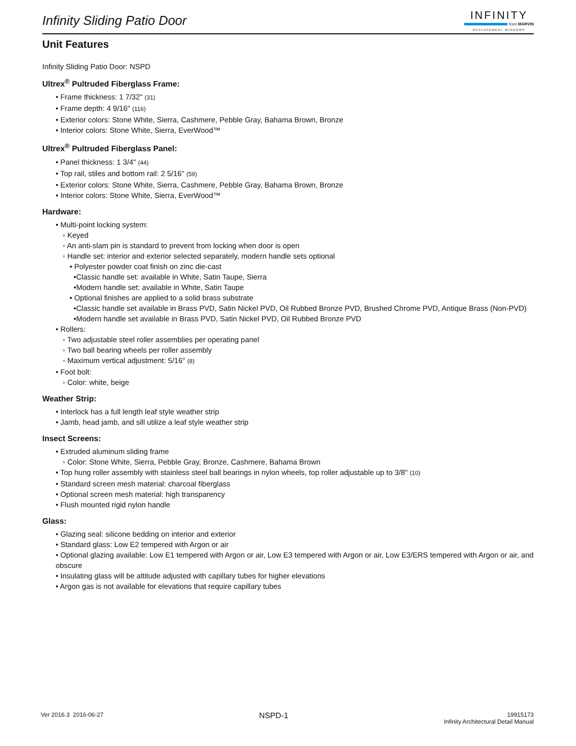Infinity Sliding Patio Door
INFINITY
from MARVIN
REPLACEMENT WINDOWS
Unit Features
Infinity Sliding Patio Door: NSPD
Ultrex<sup>®</sup> Pultruded Fiberglass Frame:
• Frame thickness: 1 7/32" (31)
• Frame depth: 4 9/16" (116)
• Exterior colors: Stone White, Sierra, Cashmere, Pebble Gray, Bahama Brown, Bronze
• Interior colors: Stone White, Sierra, EverWood™
Ultrex<sup>®</sup> Pultruded Fiberglass Panel:
• Panel thickness: 1 3/4" (44)
• Top rail, stiles and bottom rail: 2 5/16" (59)
• Exterior colors: Stone White, Sierra, Cashmere, Pebble Gray, Bahama Brown, Bronze
• Interior colors: Stone White, Sierra, EverWood™
Hardware:
• Multi-point locking system:
◦ Keyed
◦ An anti-slam pin is standard to prevent from locking when door is open
◦ Handle set: interior and exterior selected separately, modern handle sets optional
• Polyester powder coat finish on zinc die-cast
•Classic handle set: available in White, Satin Taupe, Sierra
•Modern handle set: available in White, Satin Taupe
• Optional finishes are applied to a solid brass substrate
•Classic handle set available in Brass PVD, Satin Nickel PVD, Oil Rubbed Bronze PVD, Brushed Chrome PVD, Antique Brass (Non-PVD)
•Modern handle set available in Brass PVD, Satin Nickel PVD, Oil Rubbed Bronze PVD
• Rollers:
◦ Two adjustable steel roller assemblies per operating panel
◦ Two ball bearing wheels per roller assembly
◦ Maximum vertical adjustment: 5/16" (8)
• Foot bolt:
◦ Color: white, beige
Weather Strip:
• Interlock has a full length leaf style weather strip
• Jamb, head jamb, and sill utilize a leaf style weather strip
Insect Screens:
• Extruded aluminum sliding frame
◦ Color: Stone White, Sierra, Pebble Gray, Bronze, Cashmere, Bahama Brown
• Top hung roller assembly with stainless steel ball bearings in nylon wheels, top roller adjustable up to 3/8" (10)
• Standard screen mesh material: charcoal fiberglass
• Optional screen mesh material: high transparency
• Flush mounted rigid nylon handle
Glass:
• Glazing seal: silicone bedding on interior and exterior
• Standard glass: Low E2 tempered with Argon or air
• Optional glazing available: Low E1 tempered with Argon or air, Low E3 tempered with Argon or air, Low E3/ERS tempered with Argon or air, and obscure
• Insulating glass will be altitude adjusted with capillary tubes for higher elevations
• Argon gas is not available for elevations that require capillary tubes
Ver 2016.3 2016-06-27
NSPD-1
19915173
Infinity Architectural Detail Manual